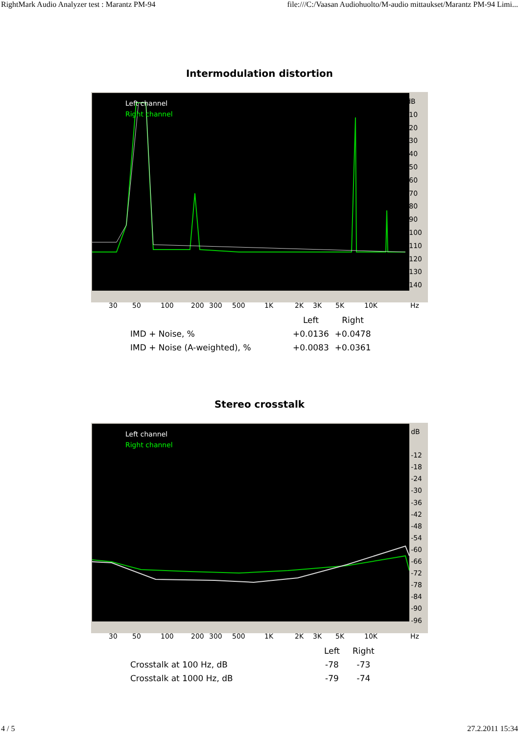RightMark Audio Analyzer test : Marantz PM-94 file:///C:/Vaasan Audiohuolto/M-audio mittaukset/Marantz PM-94 Limi...
Intermodulation distortion
Left channel
Right channel
dB
-10
-20
-30
-40
-50
-60
-70
-80
-90
-100
-110
-120
-130
-140
30 50 100 200 300 500 1K 2K 3K 5K 10K Hz
| | Left | Right |
| --- | --- | --- |
| IMD + Noise, % | +0.0136 | +0.0478 |
| IMD + Noise (A-weighted), % | +0.0083 | +0.0361 |
Stereo crosstalk
Left channel
Right channel
dB
-12
-18
-24
-30
-36
-42
-48
-54
-60
-66
-72
-78
-84
-90
-96
30 50 100 200 300 500 1K 2K 3K 5K 10K Hz
| | Left | Right |
| --- | --- | --- |
| Crosstalk at 100 Hz, dB | -78 | -73 |
| Crosstalk at 1000 Hz, dB | -79 | -74 |
4 / 5 27.2.2011 15:34